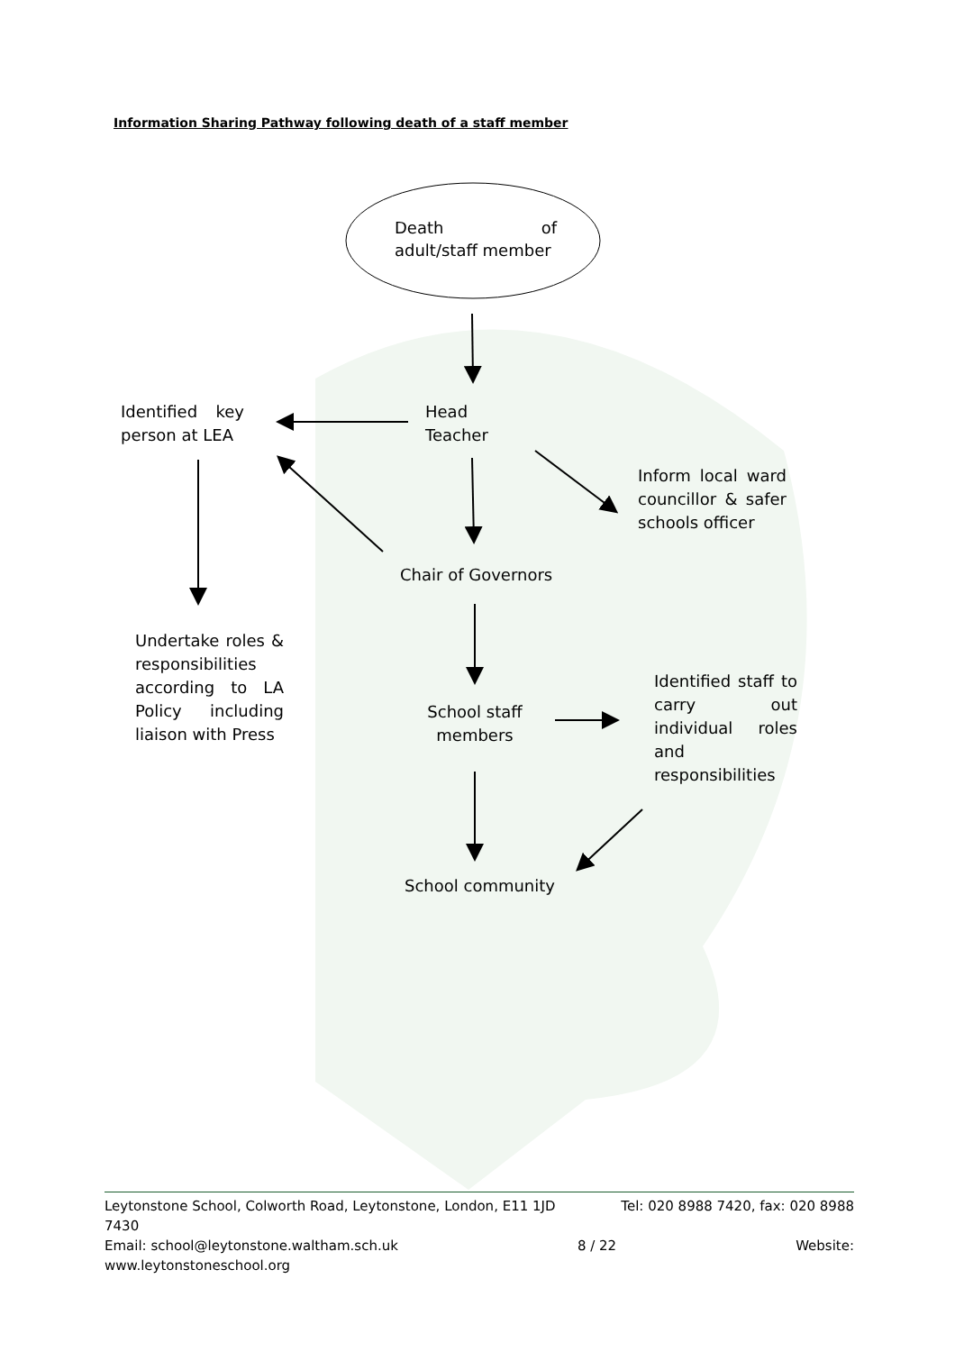Information Sharing Pathway following death of a staff member
Death of
adult/staff member
Identified key
person at LEA
Head
Teacher
Inform local ward councillor & safer
schools officer
Chair of Governors
Undertake roles & responsibilities according to LA Policy including liaison with Press
School staff members
Identified staff to carry out individual roles and responsibilities
School community
Leytonstone School, Colworth Road, Leytonstone, London, E11 1JD Tel: 020 8988 7420, fax: 020 8988
7430
Email: school@leytonstone.waltham.sch.uk 8 / 22 Website:
www.leytonstoneschool.org